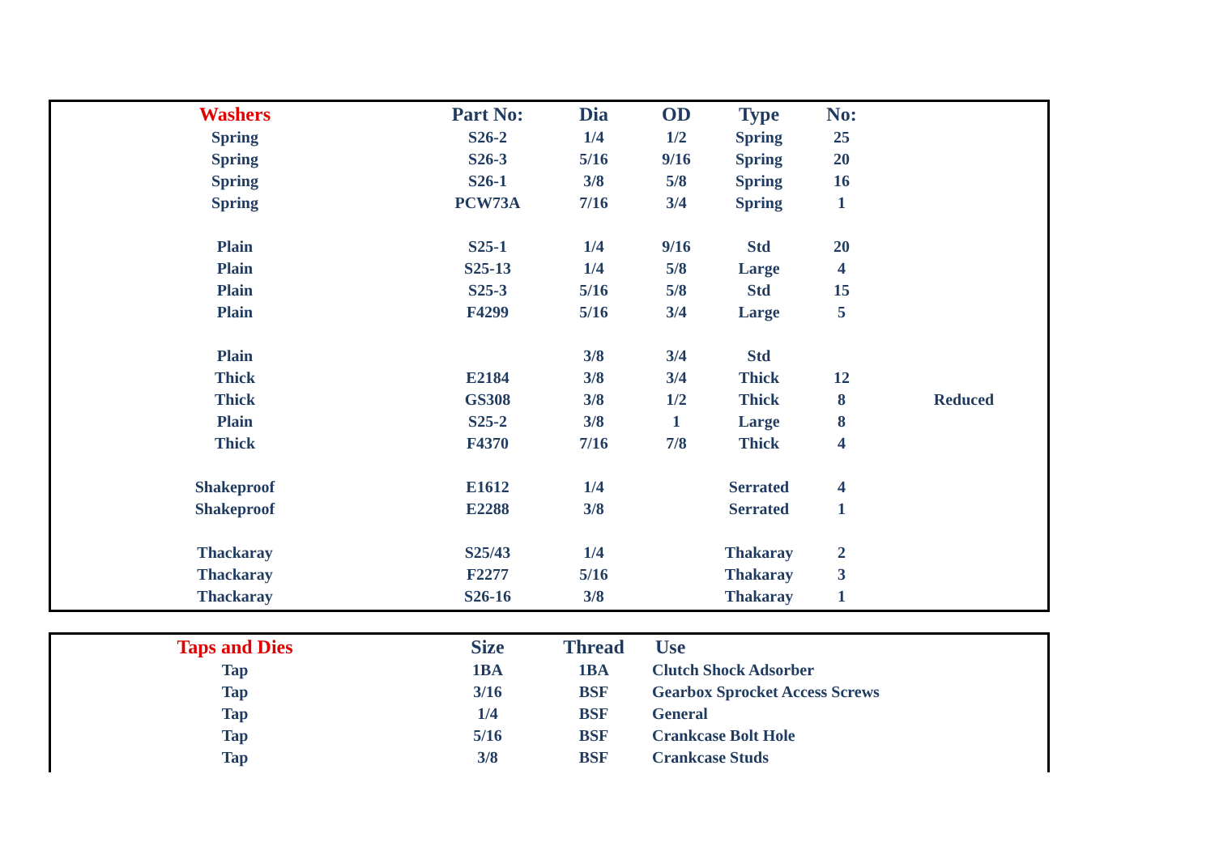| Washers | Part No: | Dia | OD | Type | No: | |
| --- | --- | --- | --- | --- | --- | --- |
| Spring | S26-2 | 1/4 | 1/2 | Spring | 25 | |
| Spring | S26-3 | 5/16 | 9/16 | Spring | 20 | |
| Spring | S26-1 | 3/8 | 5/8 | Spring | 16 | |
| Spring | PCW73A | 7/16 | 3/4 | Spring | 1 | |
| Plain | S25-1 | 1/4 | 9/16 | Std | 20 | |
| Plain | S25-13 | 1/4 | 5/8 | Large | 4 | |
| Plain | S25-3 | 5/16 | 5/8 | Std | 15 | |
| Plain | F4299 | 5/16 | 3/4 | Large | 5 | |
| Plain | | 3/8 | 3/4 | Std | | |
| Thick | E2184 | 3/8 | 3/4 | Thick | 12 | |
| Thick | GS308 | 3/8 | 1/2 | Thick | 8 | Reduced |
| Plain | S25-2 | 3/8 | 1 | Large | 8 | |
| Thick | F4370 | 7/16 | 7/8 | Thick | 4 | |
| Shakeproof | E1612 | 1/4 | | Serrated | 4 | |
| Shakeproof | E2288 | 3/8 | | Serrated | 1 | |
| Thackaray | S25/43 | 1/4 | | Thakaray | 2 | |
| Thackaray | F2277 | 5/16 | | Thakaray | 3 | |
| Thackaray | S26-16 | 3/8 | | Thakaray | 1 | |
| Taps and Dies | Size | Thread | Use |
| --- | --- | --- | --- |
| Tap | 1BA | 1BA | Clutch Shock Adsorber |
| Tap | 3/16 | BSF | Gearbox Sprocket Access Screws |
| Tap | 1/4 | BSF | General |
| Tap | 5/16 | BSF | Crankcase Bolt Hole |
| Tap | 3/8 | BSF | Crankcase Studs |